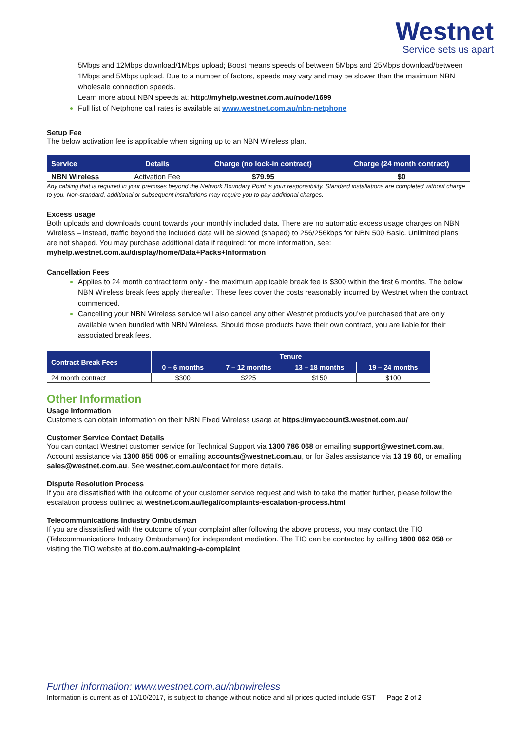Westnet
Service sets us apart
5Mbps and 12Mbps download/1Mbps upload; Boost means speeds of between 5Mbps and 25Mbps download/between 1Mbps and 5Mbps upload. Due to a number of factors, speeds may vary and may be slower than the maximum NBN wholesale connection speeds.
Learn more about NBN speeds at: http://myhelp.westnet.com.au/node/1699
Full list of Netphone call rates is available at www.westnet.com.au/nbn-netphone
Setup Fee
The below activation fee is applicable when signing up to an NBN Wireless plan.
| Service | Details | Charge (no lock-in contract) | Charge (24 month contract) |
| --- | --- | --- | --- |
| NBN Wireless | Activation Fee | $79.95 | $0 |
Any cabling that is required in your premises beyond the Network Boundary Point is your responsibility. Standard installations are completed without charge to you. Non-standard, additional or subsequent installations may require you to pay additional charges.
Excess usage
Both uploads and downloads count towards your monthly included data. There are no automatic excess usage charges on NBN Wireless – instead, traffic beyond the included data will be slowed (shaped) to 256/256kbps for NBN 500 Basic. Unlimited plans are not shaped. You may purchase additional data if required: for more information, see: myhelp.westnet.com.au/display/home/Data+Packs+Information
Cancellation Fees
Applies to 24 month contract term only - the maximum applicable break fee is $300 within the first 6 months. The below NBN Wireless break fees apply thereafter. These fees cover the costs reasonably incurred by Westnet when the contract commenced.
Cancelling your NBN Wireless service will also cancel any other Westnet products you’ve purchased that are only available when bundled with NBN Wireless. Should those products have their own contract, you are liable for their associated break fees.
| Contract Break Fees | Tenure | | | |
| --- | --- | --- | --- | --- |
| | 0 – 6 months | 7 – 12 months | 13 – 18 months | 19 – 24 months |
| 24 month contract | $300 | $225 | $150 | $100 |
Other Information
Usage Information
Customers can obtain information on their NBN Fixed Wireless usage at https://myaccount3.westnet.com.au/
Customer Service Contact Details
You can contact Westnet customer service for Technical Support via 1300 786 068 or emailing support@westnet.com.au, Account assistance via 1300 855 006 or emailing accounts@westnet.com.au, or for Sales assistance via 13 19 60, or emailing sales@westnet.com.au. See westnet.com.au/contact for more details.
Dispute Resolution Process
If you are dissatisfied with the outcome of your customer service request and wish to take the matter further, please follow the escalation process outlined at westnet.com.au/legal/complaints-escalation-process.html
Telecommunications Industry Ombudsman
If you are dissatisfied with the outcome of your complaint after following the above process, you may contact the TIO (Telecommunications Industry Ombudsman) for independent mediation. The TIO can be contacted by calling 1800 062 058 or visiting the TIO website at tio.com.au/making-a-complaint
Further information: www.westnet.com.au/nbnwireless
Information is current as of 10/10/2017, is subject to change without notice and all prices quoted include GST Page 2 of 2